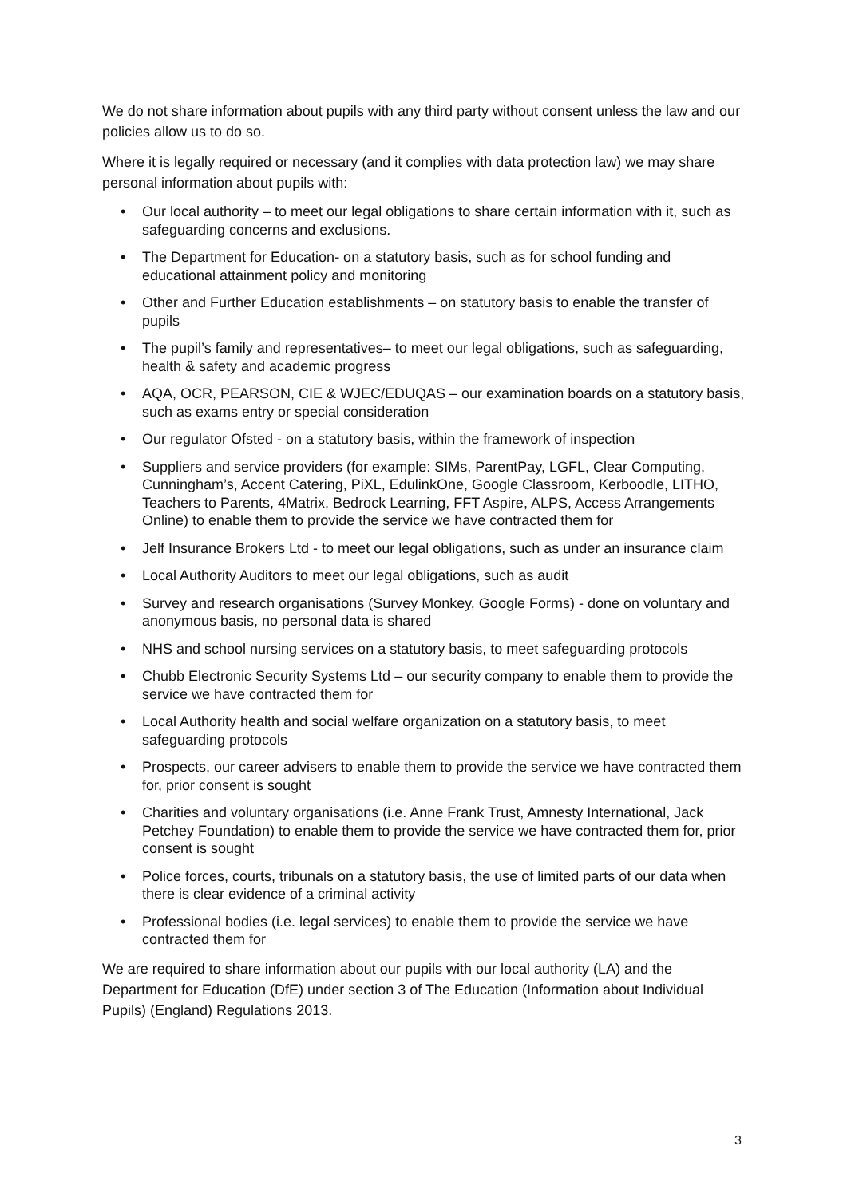We do not share information about pupils with any third party without consent unless the law and our policies allow us to do so.
Where it is legally required or necessary (and it complies with data protection law) we may share personal information about pupils with:
• Our local authority – to meet our legal obligations to share certain information with it, such as safeguarding concerns and exclusions.
• The Department for Education- on a statutory basis, such as for school funding and educational attainment policy and monitoring
• Other and Further Education establishments – on statutory basis to enable the transfer of pupils
• The pupil’s family and representatives– to meet our legal obligations, such as safeguarding, health & safety and academic progress
• AQA, OCR, PEARSON, CIE & WJEC/EDUQAS – our examination boards on a statutory basis, such as exams entry or special consideration
• Our regulator Ofsted - on a statutory basis, within the framework of inspection
• Suppliers and service providers (for example: SIMs, ParentPay, LGFL, Clear Computing, Cunningham’s, Accent Catering, PiXL, EdulinkOne, Google Classroom, Kerboodle, LITHO, Teachers to Parents, 4Matrix, Bedrock Learning, FFT Aspire, ALPS, Access Arrangements Online) to enable them to provide the service we have contracted them for
• Jelf Insurance Brokers Ltd - to meet our legal obligations, such as under an insurance claim
• Local Authority Auditors to meet our legal obligations, such as audit
• Survey and research organisations (Survey Monkey, Google Forms) - done on voluntary and anonymous basis, no personal data is shared
• NHS and school nursing services on a statutory basis, to meet safeguarding protocols
• Chubb Electronic Security Systems Ltd – our security company to enable them to provide the service we have contracted them for
• Local Authority health and social welfare organization on a statutory basis, to meet safeguarding protocols
• Prospects, our career advisers to enable them to provide the service we have contracted them for, prior consent is sought
• Charities and voluntary organisations (i.e. Anne Frank Trust, Amnesty International, Jack Petchey Foundation) to enable them to provide the service we have contracted them for, prior consent is sought
• Police forces, courts, tribunals on a statutory basis, the use of limited parts of our data when there is clear evidence of a criminal activity
• Professional bodies (i.e. legal services) to enable them to provide the service we have contracted them for
We are required to share information about our pupils with our local authority (LA) and the Department for Education (DfE) under section 3 of The Education (Information about Individual Pupils) (England) Regulations 2013.
3